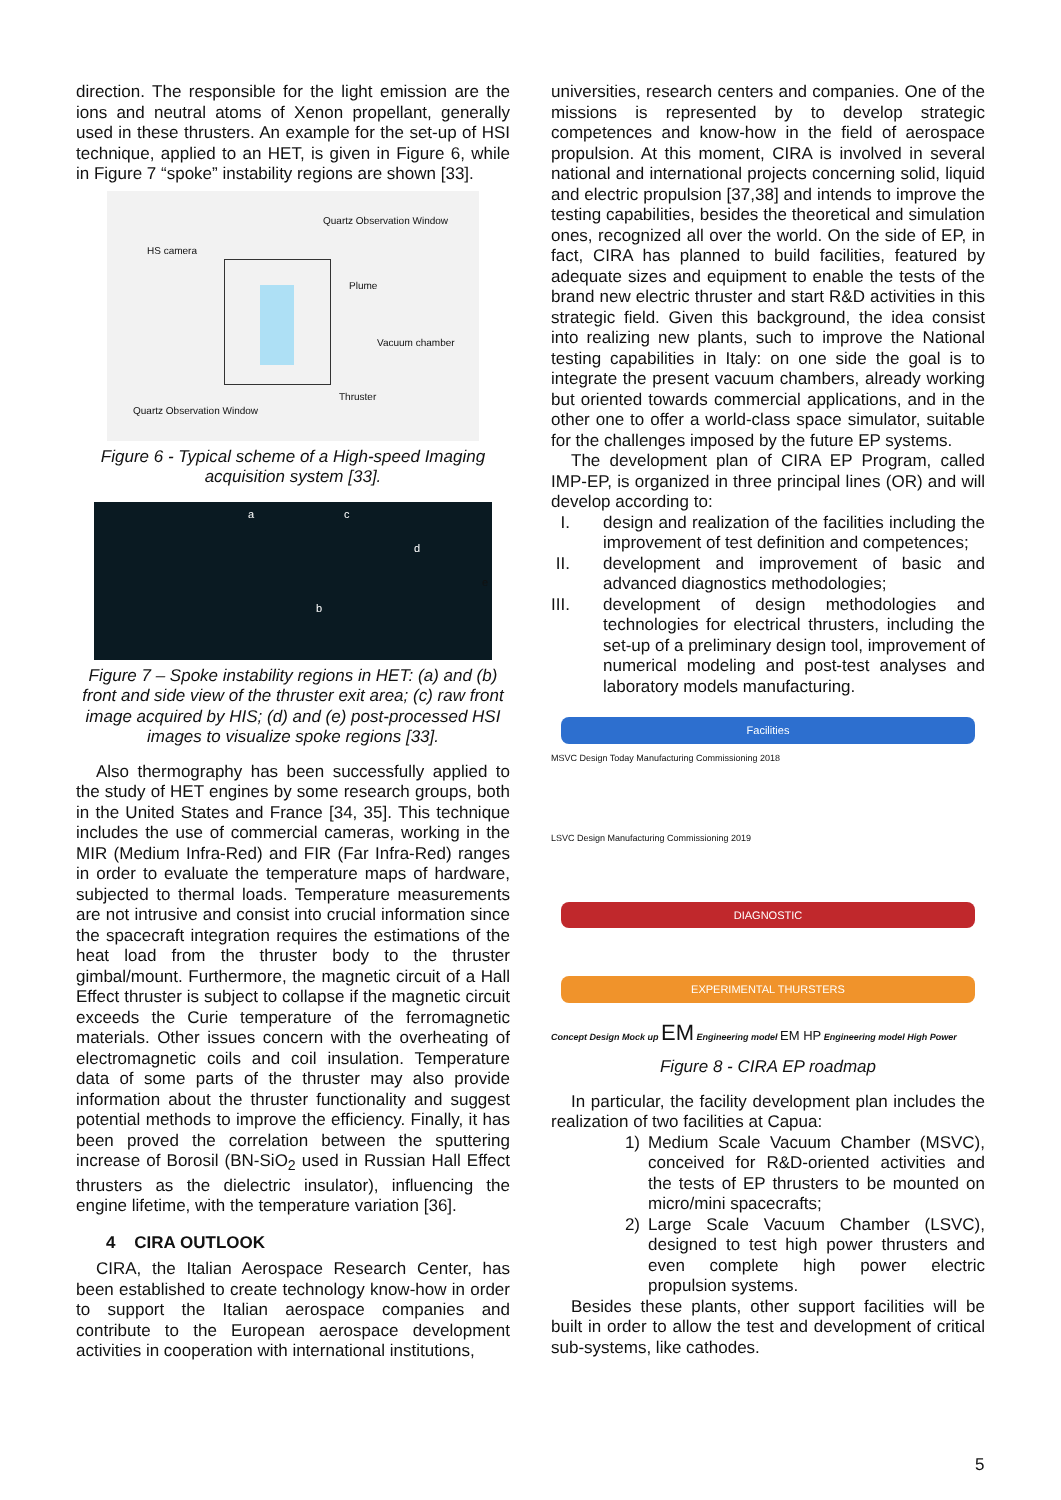direction. The responsible for the light emission are the ions and neutral atoms of Xenon propellant, generally used in these thrusters. An example for the set-up of HSI technique, applied to an HET, is given in Figure 6, while in Figure 7 “spoke” instability regions are shown [33].
Quartz Observation Window
HS camera
Plume
Vacuum chamber
Thruster
Quartz Observation Window
Figure 6 - Typical scheme of a High-speed Imaging acquisition system [33].
a c
d
e
b
Figure 7 – Spoke instability regions in HET: (a) and (b) front and side view of the thruster exit area; (c) raw front image acquired by HIS; (d) and (e) post-processed HSI images to visualize spoke regions [33].
Also thermography has been successfully applied to the study of HET engines by some research groups, both in the United States and France [34, 35]. This technique includes the use of commercial cameras, working in the MIR (Medium Infra-Red) and FIR (Far Infra-Red) ranges in order to evaluate the temperature maps of hardware, subjected to thermal loads. Temperature measurements are not intrusive and consist into crucial information since the spacecraft integration requires the estimations of the heat load from the thruster body to the thruster gimbal/mount. Furthermore, the magnetic circuit of a Hall Effect thruster is subject to collapse if the magnetic circuit exceeds the Curie temperature of the ferromagnetic materials. Other issues concern with the overheating of electromagnetic coils and coil insulation. Temperature data of some parts of the thruster may also provide information about the thruster functionality and suggest potential methods to improve the efficiency. Finally, it has been proved the correlation between the sputtering increase of Borosil (BN-SiO<sub>2</sub> used in Russian Hall Effect thrusters as the dielectric insulator), influencing the engine lifetime, with the temperature variation [36].
4 CIRA OUTLOOK
CIRA, the Italian Aerospace Research Center, has been established to create technology know-how in order to support the Italian aerospace companies and contribute to the European aerospace development activities in cooperation with international institutions,
universities, research centers and companies. One of the missions is represented by to develop strategic competences and know-how in the field of aerospace propulsion. At this moment, CIRA is involved in several national and international projects concerning solid, liquid and electric propulsion [37,38] and intends to improve the testing capabilities, besides the theoretical and simulation ones, recognized all over the world. On the side of EP, in fact, CIRA has planned to build facilities, featured by adequate sizes and equipment to enable the tests of the brand new electric thruster and start R&D activities in this strategic field. Given this background, the idea consist into realizing new plants, such to improve the National testing capabilities in Italy: on one side the goal is to integrate the present vacuum chambers, already working but oriented towards commercial applications, and in the other one to offer a world-class space simulator, suitable for the challenges imposed by the future EP systems.
The development plan of CIRA EP Program, called IMP-EP, is organized in three principal lines (OR) and will develop according to:
I. design and realization of the facilities including the improvement of test definition and competences;
II. development and improvement of basic and advanced diagnostics methodologies;
III. development of design methodologies and technologies for electrical thrusters, including the set-up of a preliminary design tool, improvement of numerical modeling and post-test analyses and laboratory models manufacturing.
Facilities
MSVC Design Today Manufacturing Commissioning 2018
LSVC Design Manufacturing Commissioning 2019
DIAGNOSTIC
EXPERIMENTAL THURSTERS
Concept Design Mock up EM Engineering model EM HP Engineering model High Power
Figure 8 - CIRA EP roadmap
In particular, the facility development plan includes the realization of two facilities at Capua:
1) Medium Scale Vacuum Chamber (MSVC), conceived for R&D-oriented activities and the tests of EP thrusters to be mounted on micro/mini spacecrafts;
2) Large Scale Vacuum Chamber (LSVC), designed to test high power thrusters and even complete high power electric propulsion systems.
Besides these plants, other support facilities will be built in order to allow the test and development of critical sub-systems, like cathodes.
5